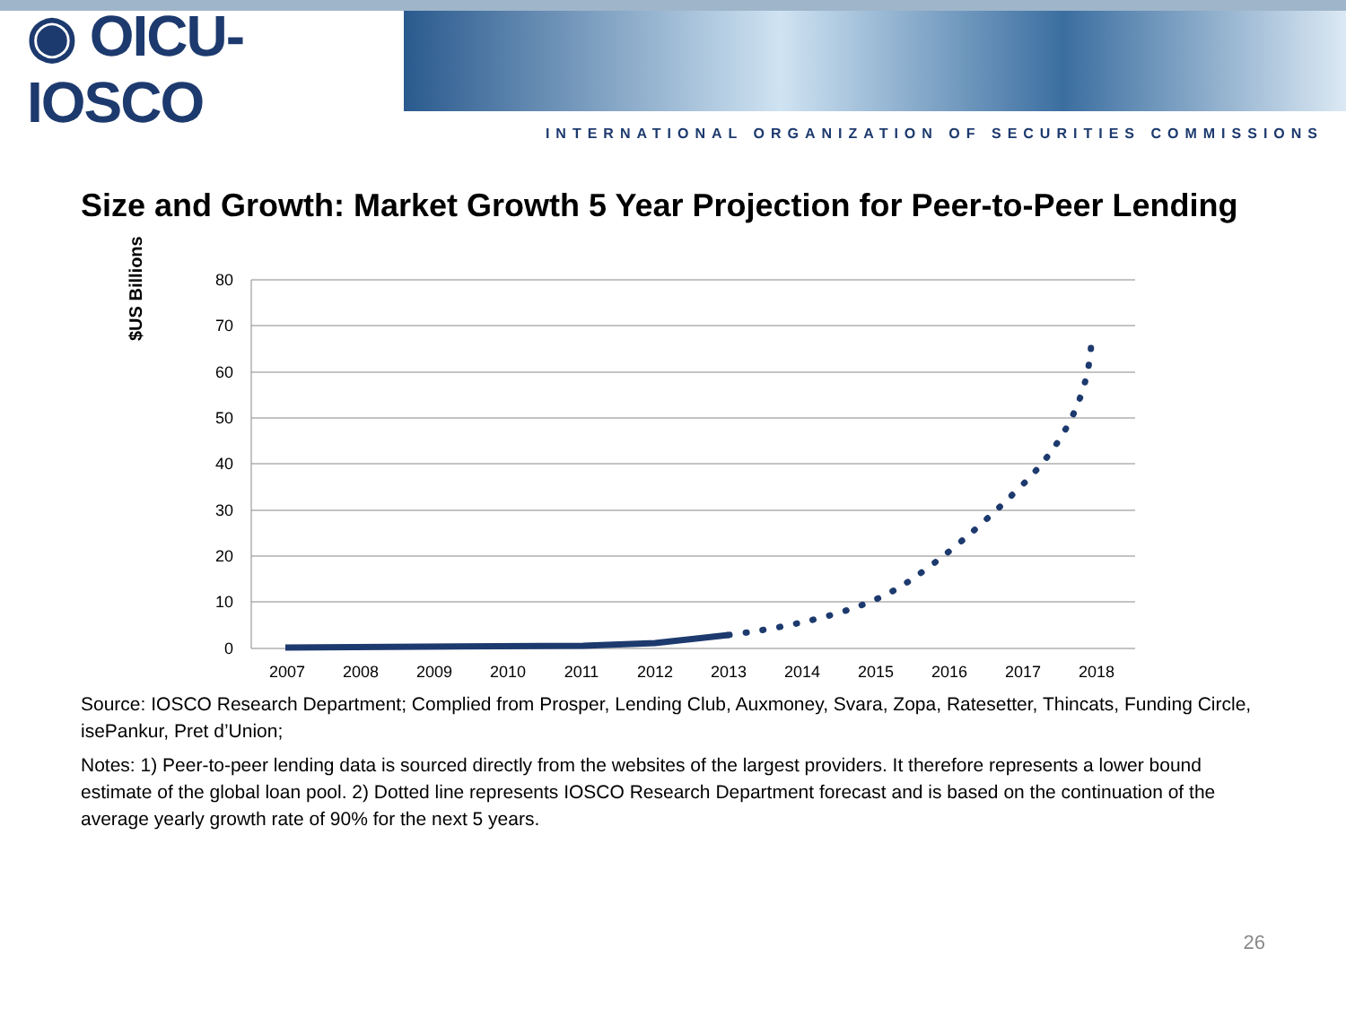◉ OICU-IOSCO
INTERNATIONAL ORGANIZATION OF SECURITIES COMMISSIONS
Size and Growth: Market Growth 5 Year Projection for Peer-to-Peer Lending
$US Billions
80
70
60
50
40
30
20
10
0
2007
2008
2009
2010
2011
2012
2013
2014
2015
2016
2017
2018
Source: IOSCO Research Department; Complied from Prosper, Lending Club, Auxmoney, Svara, Zopa, Ratesetter, Thincats, Funding Circle, isePankur, Pret d’Union;
Notes: 1) Peer-to-peer lending data is sourced directly from the websites of the largest providers. It therefore represents a lower bound estimate of the global loan pool. 2) Dotted line represents IOSCO Research Department forecast and is based on the continuation of the average yearly growth rate of 90% for the next 5 years.
26